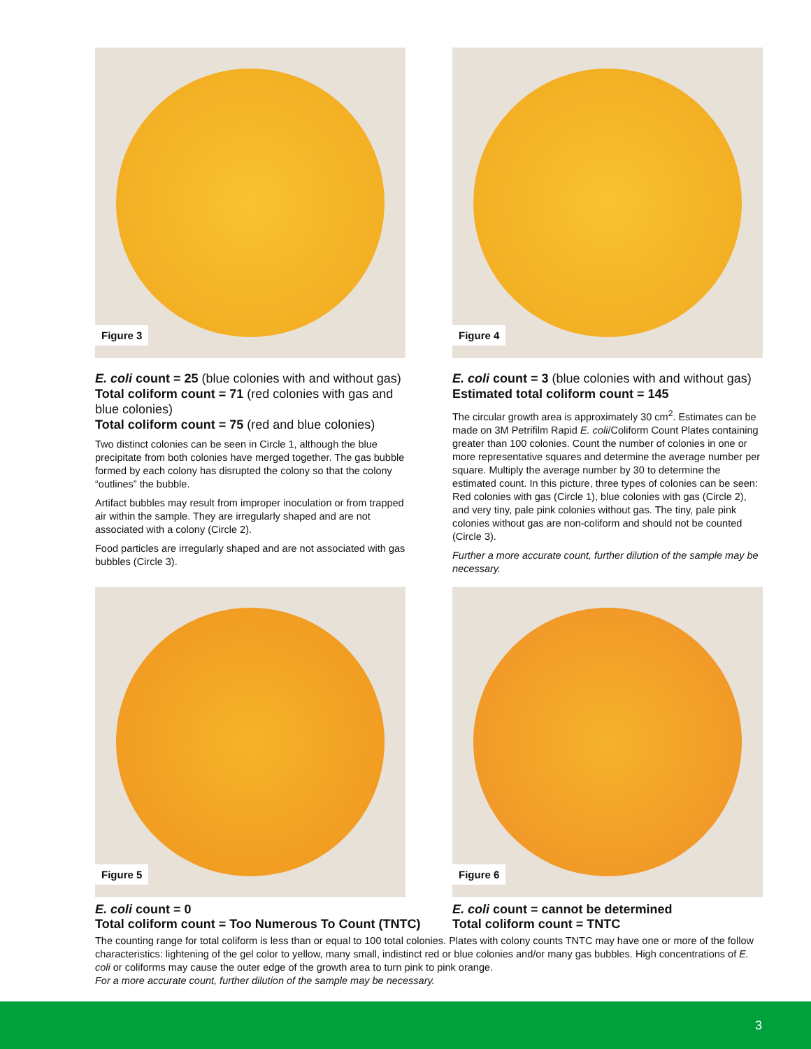Figure 3
E. coli count = 25 (blue colonies with and without gas)
Total coliform count = 71 (red colonies with gas and blue colonies)
Total coliform count = 75 (red and blue colonies)
Two distinct colonies can be seen in Circle 1, although the blue precipitate from both colonies have merged together. The gas bubble formed by each colony has disrupted the colony so that the colony “outlines” the bubble.
Artifact bubbles may result from improper inoculation or from trapped air within the sample. They are irregularly shaped and are not associated with a colony (Circle 2).
Food particles are irregularly shaped and are not associated with gas bubbles (Circle 3).
Figure 4
E. coli count = 3 (blue colonies with and without gas)
Estimated total coliform count = 145
The circular growth area is approximately 30 cm<sup>2</sup>. Estimates can be made on 3M Petrifilm Rapid E. coli/Coliform Count Plates containing greater than 100 colonies. Count the number of colonies in one or more representative squares and determine the average number per square. Multiply the average number by 30 to determine the estimated count. In this picture, three types of colonies can be seen: Red colonies with gas (Circle 1), blue colonies with gas (Circle 2), and very tiny, pale pink colonies without gas. The tiny, pale pink colonies without gas are non-coliform and should not be counted (Circle 3).
Further a more accurate count, further dilution of the sample may be necessary.
Figure 5
Figure 6
E. coli count = 0
Total coliform count = Too Numerous To Count (TNTC)
E. coli count = cannot be determined
Total coliform count = TNTC
The counting range for total coliform is less than or equal to 100 total colonies. Plates with colony counts TNTC may have one or more of the follow characteristics: lightening of the gel color to yellow, many small, indistinct red or blue colonies and/or many gas bubbles. High concentrations of E. coli or coliforms may cause the outer edge of the growth area to turn pink to pink orange.
For a more accurate count, further dilution of the sample may be necessary.
3